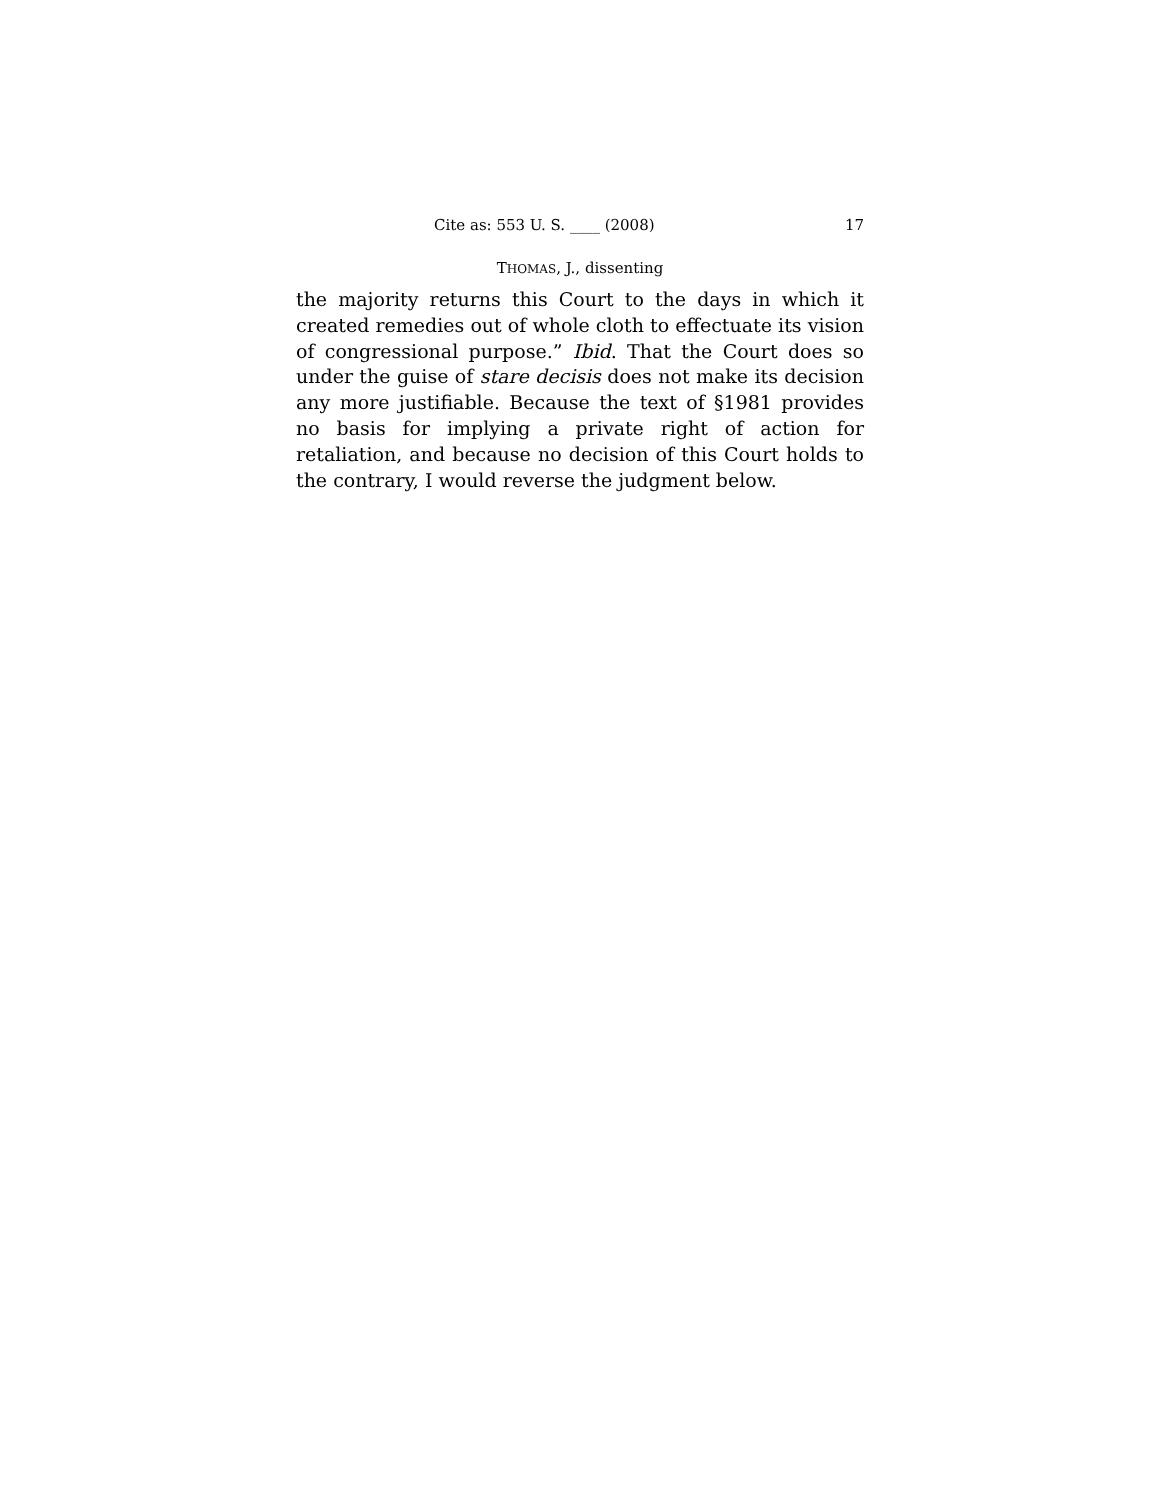Cite as: 553 U. S. ____ (2008) 17
THOMAS, J., dissenting
the majority returns this Court to the days in which it created remedies out of whole cloth to effectuate its vision of congressional purpose.” Ibid. That the Court does so under the guise of stare decisis does not make its decision any more justifiable. Because the text of §1981 provides no basis for implying a private right of action for retaliation, and because no decision of this Court holds to the contrary, I would reverse the judgment below.